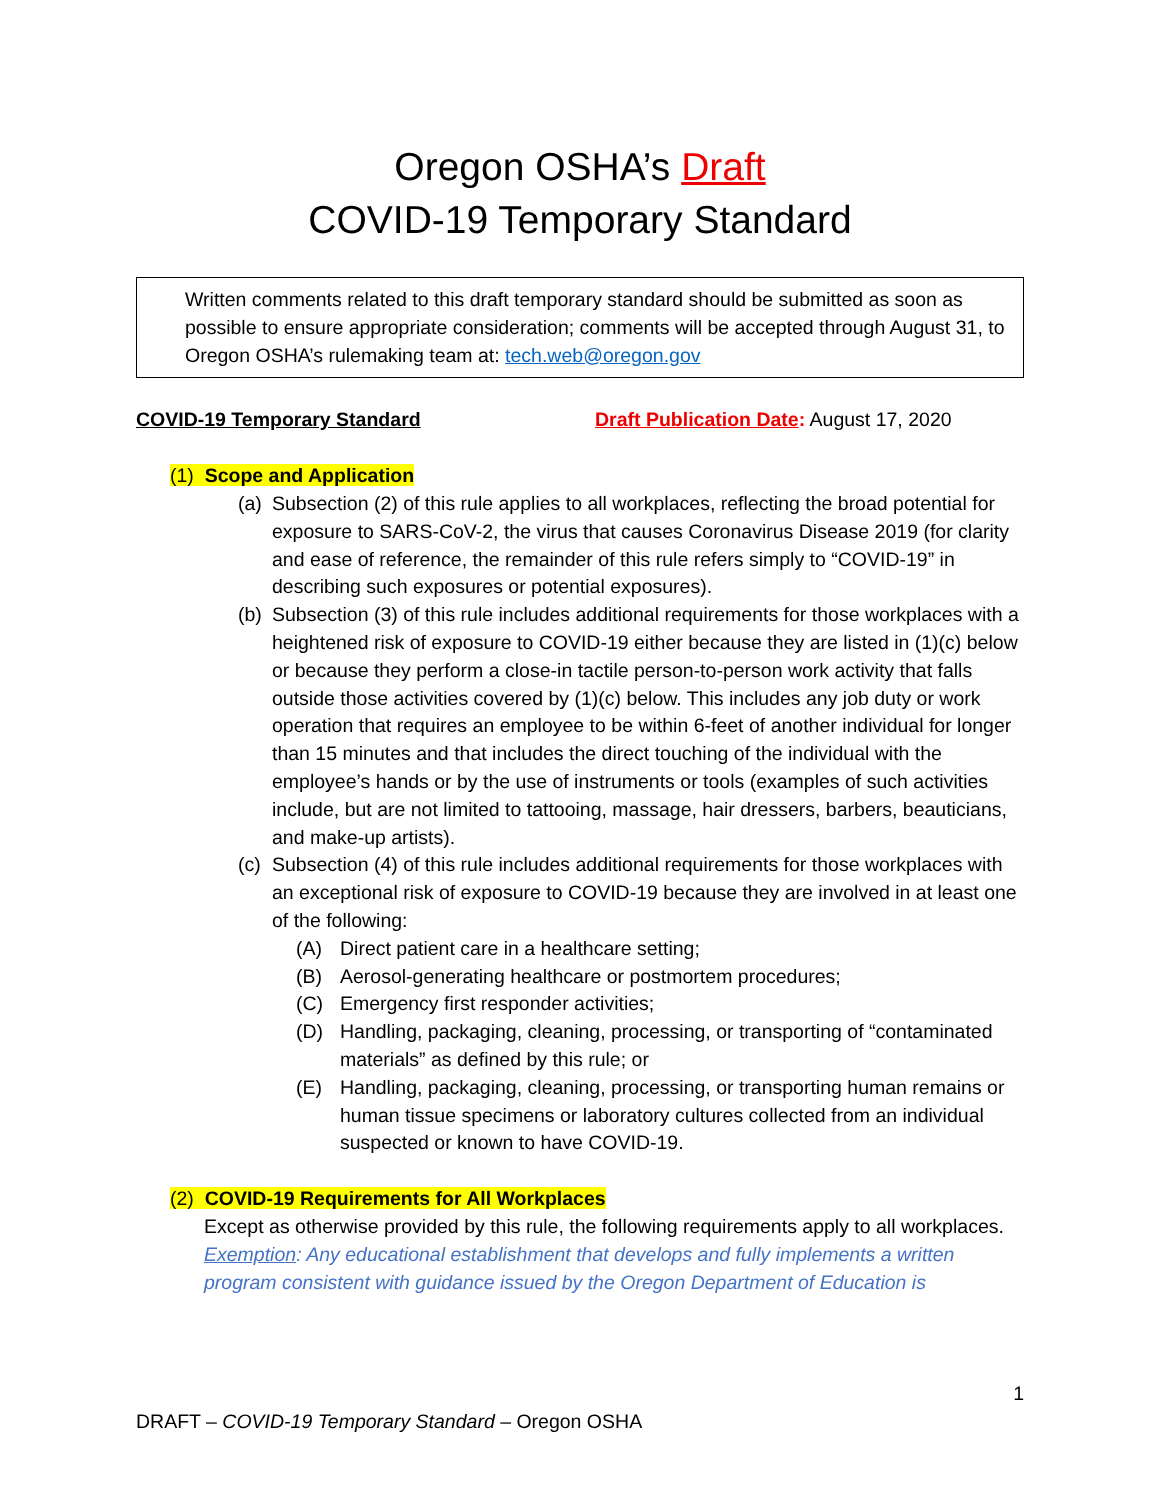Oregon OSHA’s Draft
COVID-19 Temporary Standard
Written comments related to this draft temporary standard should be submitted as soon as possible to ensure appropriate consideration; comments will be accepted through August 31, to Oregon OSHA’s rulemaking team at: tech.web@oregon.gov
COVID-19 Temporary Standard Draft Publication Date: August 17, 2020
(1) Scope and Application
(a) Subsection (2) of this rule applies to all workplaces, reflecting the broad potential for exposure to SARS-CoV-2, the virus that causes Coronavirus Disease 2019 (for clarity and ease of reference, the remainder of this rule refers simply to “COVID-19” in describing such exposures or potential exposures).
(b) Subsection (3) of this rule includes additional requirements for those workplaces with a heightened risk of exposure to COVID-19 either because they are listed in (1)(c) below or because they perform a close-in tactile person-to-person work activity that falls outside those activities covered by (1)(c) below. This includes any job duty or work operation that requires an employee to be within 6-feet of another individual for longer than 15 minutes and that includes the direct touching of the individual with the employee’s hands or by the use of instruments or tools (examples of such activities include, but are not limited to tattooing, massage, hair dressers, barbers, beauticians, and make-up artists).
(c) Subsection (4) of this rule includes additional requirements for those workplaces with an exceptional risk of exposure to COVID-19 because they are involved in at least one of the following:
(A) Direct patient care in a healthcare setting;
(B) Aerosol-generating healthcare or postmortem procedures;
(C) Emergency first responder activities;
(D) Handling, packaging, cleaning, processing, or transporting of “contaminated materials” as defined by this rule; or
(E) Handling, packaging, cleaning, processing, or transporting human remains or human tissue specimens or laboratory cultures collected from an individual suspected or known to have COVID-19.
(2) COVID-19 Requirements for All Workplaces
Except as otherwise provided by this rule, the following requirements apply to all workplaces.
Exemption: Any educational establishment that develops and fully implements a written program consistent with guidance issued by the Oregon Department of Education is
1
DRAFT – COVID-19 Temporary Standard – Oregon OSHA